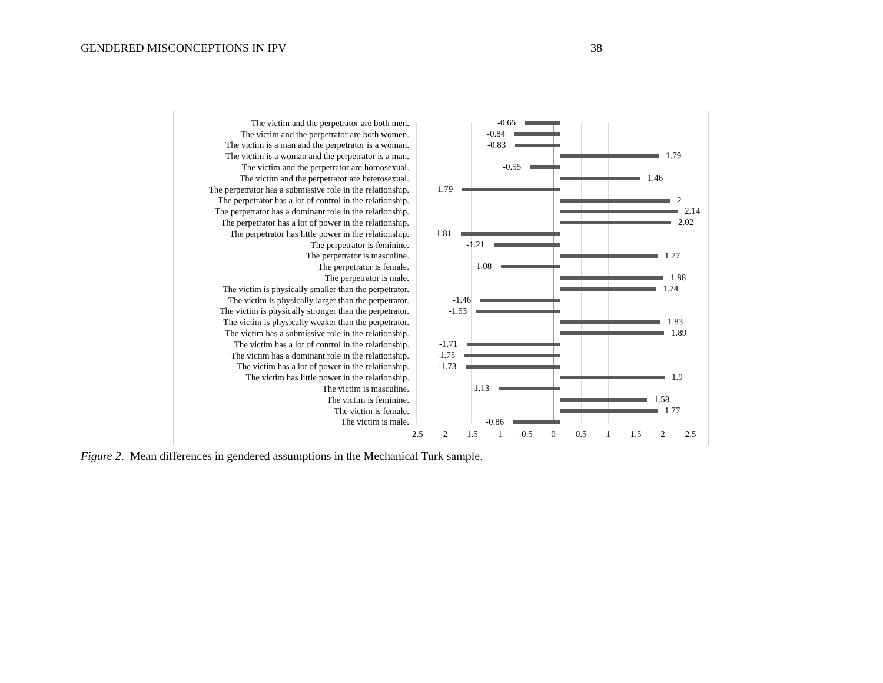GENDERED MISCONCEPTIONS IN IPV 38
The victim and the perpetrator are both men.
The victim and the perpetrator are both women.
The victim is a man and the perpetrator is a woman.
The victim is a woman and the perpetrator is a man.
The victim and the perpetrator are homosexual.
The victim and the perpetrator are heterosexual.
The perpetrator has a submissive role in the relationship.
The perpetrator has a lot of control in the relationship.
The perpetrator has a dominant role in the relationship.
The perpetrator has a lot of power in the relationship.
The perpetrator has little power in the relationship.
The perpetrator is feminine.
The perpetrator is masculine.
The perpetrator is female.
The perpetrator is male.
The victim is physically smaller than the perpetrator.
The victim is physically larger than the perpetrator.
The victim is physically stronger than the perpetrator.
The victim is physically weaker than the perpetrator.
The victim has a submissive role in the relationship.
The victim has a lot of control in the relationship.
The victim has a dominant role in the relationship.
The victim has a lot of power in the relationship.
The victim has little power in the relationship.
The victim is masculine.
The victim is feminine.
The victim is female.
The victim is male.
-0.65
-0.84
-0.83
1.79
-0.55
1.46
-1.79
2
2.14
2.02
-1.81
-1.21
1.77
-1.08
1.88
1.74
-1.46
-1.53
1.83
1.89
-1.71
-1.75
-1.73
1.9
-1.13
1.58
1.77
-0.86
-2.5 -2 -1.5 -1 -0.5 0 0.5 1 1.5 2 2.5
Figure 2. Mean differences in gendered assumptions in the Mechanical Turk sample.